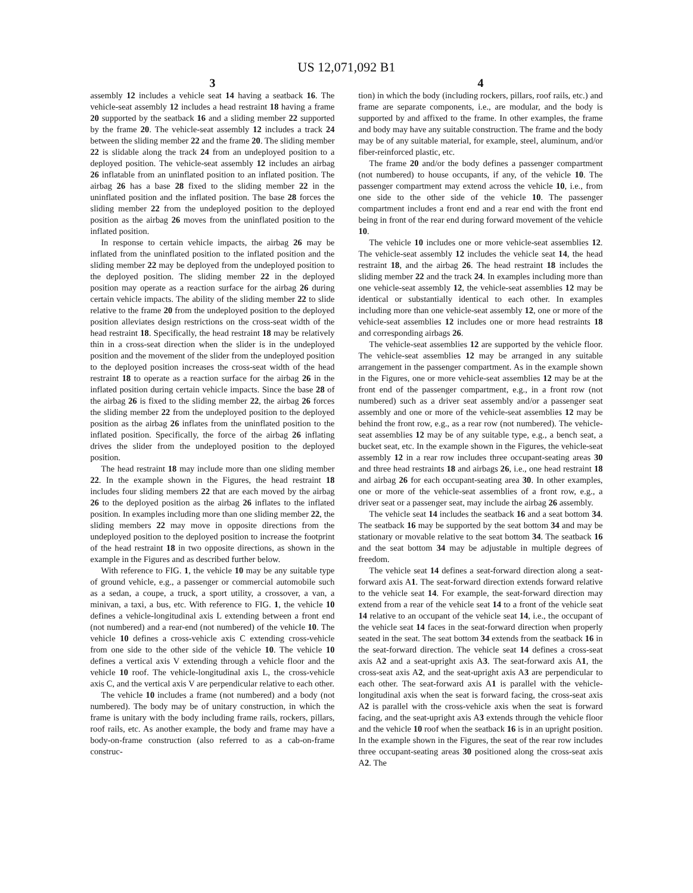US 12,071,092 B1
3
assembly 12 includes a vehicle seat 14 having a seatback 16. The vehicle-seat assembly 12 includes a head restraint 18 having a frame 20 supported by the seatback 16 and a sliding member 22 supported by the frame 20. The vehicle-seat assembly 12 includes a track 24 between the sliding member 22 and the frame 20. The sliding member 22 is slidable along the track 24 from an undeployed position to a deployed position. The vehicle-seat assembly 12 includes an airbag 26 inflatable from an uninflated position to an inflated position. The airbag 26 has a base 28 fixed to the sliding member 22 in the uninflated position and the inflated position. The base 28 forces the sliding member 22 from the undeployed position to the deployed position as the airbag 26 moves from the uninflated position to the inflated position.
In response to certain vehicle impacts, the airbag 26 may be inflated from the uninflated position to the inflated position and the sliding member 22 may be deployed from the undeployed position to the deployed position. The sliding member 22 in the deployed position may operate as a reaction surface for the airbag 26 during certain vehicle impacts. The ability of the sliding member 22 to slide relative to the frame 20 from the undeployed position to the deployed position alleviates design restrictions on the cross-seat width of the head restraint 18. Specifically, the head restraint 18 may be relatively thin in a cross-seat direction when the slider is in the undeployed position and the movement of the slider from the undeployed position to the deployed position increases the cross-seat width of the head restraint 18 to operate as a reaction surface for the airbag 26 in the inflated position during certain vehicle impacts. Since the base 28 of the airbag 26 is fixed to the sliding member 22, the airbag 26 forces the sliding member 22 from the undeployed position to the deployed position as the airbag 26 inflates from the uninflated position to the inflated position. Specifically, the force of the airbag 26 inflating drives the slider from the undeployed position to the deployed position.
The head restraint 18 may include more than one sliding member 22. In the example shown in the Figures, the head restraint 18 includes four sliding members 22 that are each moved by the airbag 26 to the deployed position as the airbag 26 inflates to the inflated position. In examples including more than one sliding member 22, the sliding members 22 may move in opposite directions from the undeployed position to the deployed position to increase the footprint of the head restraint 18 in two opposite directions, as shown in the example in the Figures and as described further below.
With reference to FIG. 1, the vehicle 10 may be any suitable type of ground vehicle, e.g., a passenger or commercial automobile such as a sedan, a coupe, a truck, a sport utility, a crossover, a van, a minivan, a taxi, a bus, etc. With reference to FIG. 1, the vehicle 10 defines a vehicle-longitudinal axis L extending between a front end (not numbered) and a rear-end (not numbered) of the vehicle 10. The vehicle 10 defines a cross-vehicle axis C extending cross-vehicle from one side to the other side of the vehicle 10. The vehicle 10 defines a vertical axis V extending through a vehicle floor and the vehicle 10 roof. The vehicle-longitudinal axis L, the cross-vehicle axis C, and the vertical axis V are perpendicular relative to each other.
The vehicle 10 includes a frame (not numbered) and a body (not numbered). The body may be of unitary construction, in which the frame is unitary with the body including frame rails, rockers, pillars, roof rails, etc. As another example, the body and frame may have a body-on-frame construction (also referred to as a cab-on-frame construc-
4
tion) in which the body (including rockers, pillars, roof rails, etc.) and frame are separate components, i.e., are modular, and the body is supported by and affixed to the frame. In other examples, the frame and body may have any suitable construction. The frame and the body may be of any suitable material, for example, steel, aluminum, and/or fiber-reinforced plastic, etc.
The frame 20 and/or the body defines a passenger compartment (not numbered) to house occupants, if any, of the vehicle 10. The passenger compartment may extend across the vehicle 10, i.e., from one side to the other side of the vehicle 10. The passenger compartment includes a front end and a rear end with the front end being in front of the rear end during forward movement of the vehicle 10.
The vehicle 10 includes one or more vehicle-seat assemblies 12. The vehicle-seat assembly 12 includes the vehicle seat 14, the head restraint 18, and the airbag 26. The head restraint 18 includes the sliding member 22 and the track 24. In examples including more than one vehicle-seat assembly 12, the vehicle-seat assemblies 12 may be identical or substantially identical to each other. In examples including more than one vehicle-seat assembly 12, one or more of the vehicle-seat assemblies 12 includes one or more head restraints 18 and corresponding airbags 26.
The vehicle-seat assemblies 12 are supported by the vehicle floor. The vehicle-seat assemblies 12 may be arranged in any suitable arrangement in the passenger compartment. As in the example shown in the Figures, one or more vehicle-seat assemblies 12 may be at the front end of the passenger compartment, e.g., in a front row (not numbered) such as a driver seat assembly and/or a passenger seat assembly and one or more of the vehicle-seat assemblies 12 may be behind the front row, e.g., as a rear row (not numbered). The vehicle-seat assemblies 12 may be of any suitable type, e.g., a bench seat, a bucket seat, etc. In the example shown in the Figures, the vehicle-seat assembly 12 in a rear row includes three occupant-seating areas 30 and three head restraints 18 and airbags 26, i.e., one head restraint 18 and airbag 26 for each occupant-seating area 30. In other examples, one or more of the vehicle-seat assemblies of a front row, e.g., a driver seat or a passenger seat, may include the airbag 26 assembly.
The vehicle seat 14 includes the seatback 16 and a seat bottom 34. The seatback 16 may be supported by the seat bottom 34 and may be stationary or movable relative to the seat bottom 34. The seatback 16 and the seat bottom 34 may be adjustable in multiple degrees of freedom.
The vehicle seat 14 defines a seat-forward direction along a seat-forward axis A1. The seat-forward direction extends forward relative to the vehicle seat 14. For example, the seat-forward direction may extend from a rear of the vehicle seat 14 to a front of the vehicle seat 14 relative to an occupant of the vehicle seat 14, i.e., the occupant of the vehicle seat 14 faces in the seat-forward direction when properly seated in the seat. The seat bottom 34 extends from the seatback 16 in the seat-forward direction. The vehicle seat 14 defines a cross-seat axis A2 and a seat-upright axis A3. The seat-forward axis A1, the cross-seat axis A2, and the seat-upright axis A3 are perpendicular to each other. The seat-forward axis A1 is parallel with the vehicle-longitudinal axis when the seat is forward facing, the cross-seat axis A2 is parallel with the cross-vehicle axis when the seat is forward facing, and the seat-upright axis A3 extends through the vehicle floor and the vehicle 10 roof when the seatback 16 is in an upright position. In the example shown in the Figures, the seat of the rear row includes three occupant-seating areas 30 positioned along the cross-seat axis A2. The